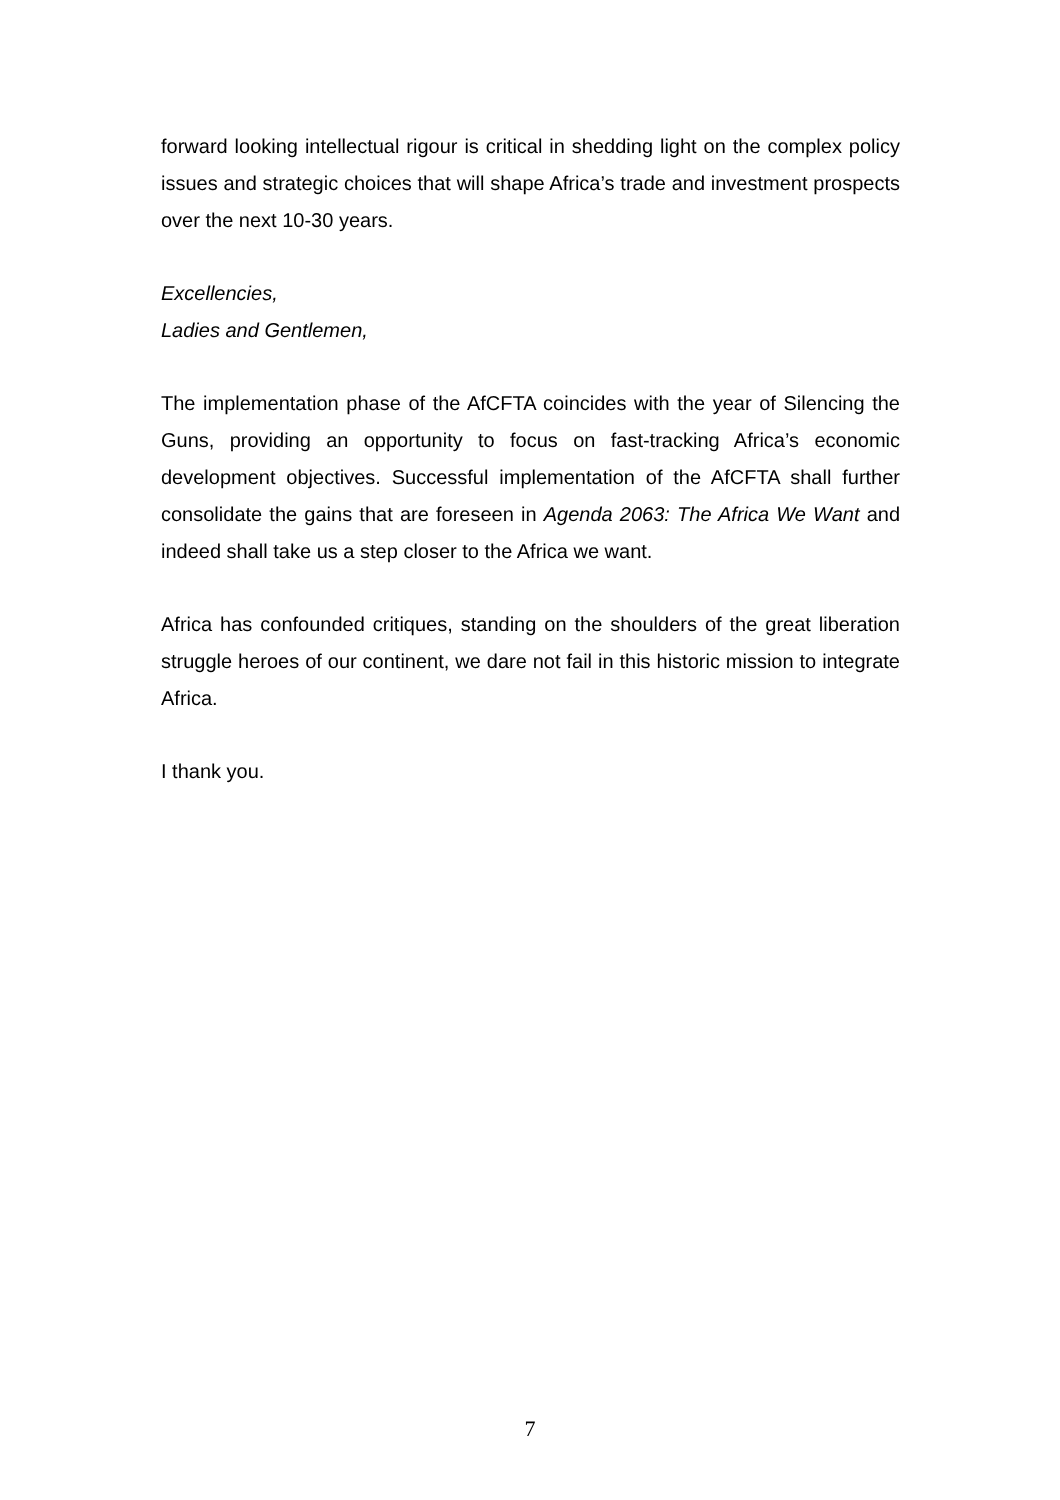forward looking intellectual rigour is critical in shedding light on the complex policy issues and strategic choices that will shape Africa’s trade and investment prospects over the next 10-30 years.
Excellencies,
Ladies and Gentlemen,
The implementation phase of the AfCFTA coincides with the year of Silencing the Guns, providing an opportunity to focus on fast-tracking Africa’s economic development objectives. Successful implementation of the AfCFTA shall further consolidate the gains that are foreseen in Agenda 2063: The Africa We Want and indeed shall take us a step closer to the Africa we want.
Africa has confounded critiques, standing on the shoulders of the great liberation struggle heroes of our continent, we dare not fail in this historic mission to integrate Africa.
I thank you.
7